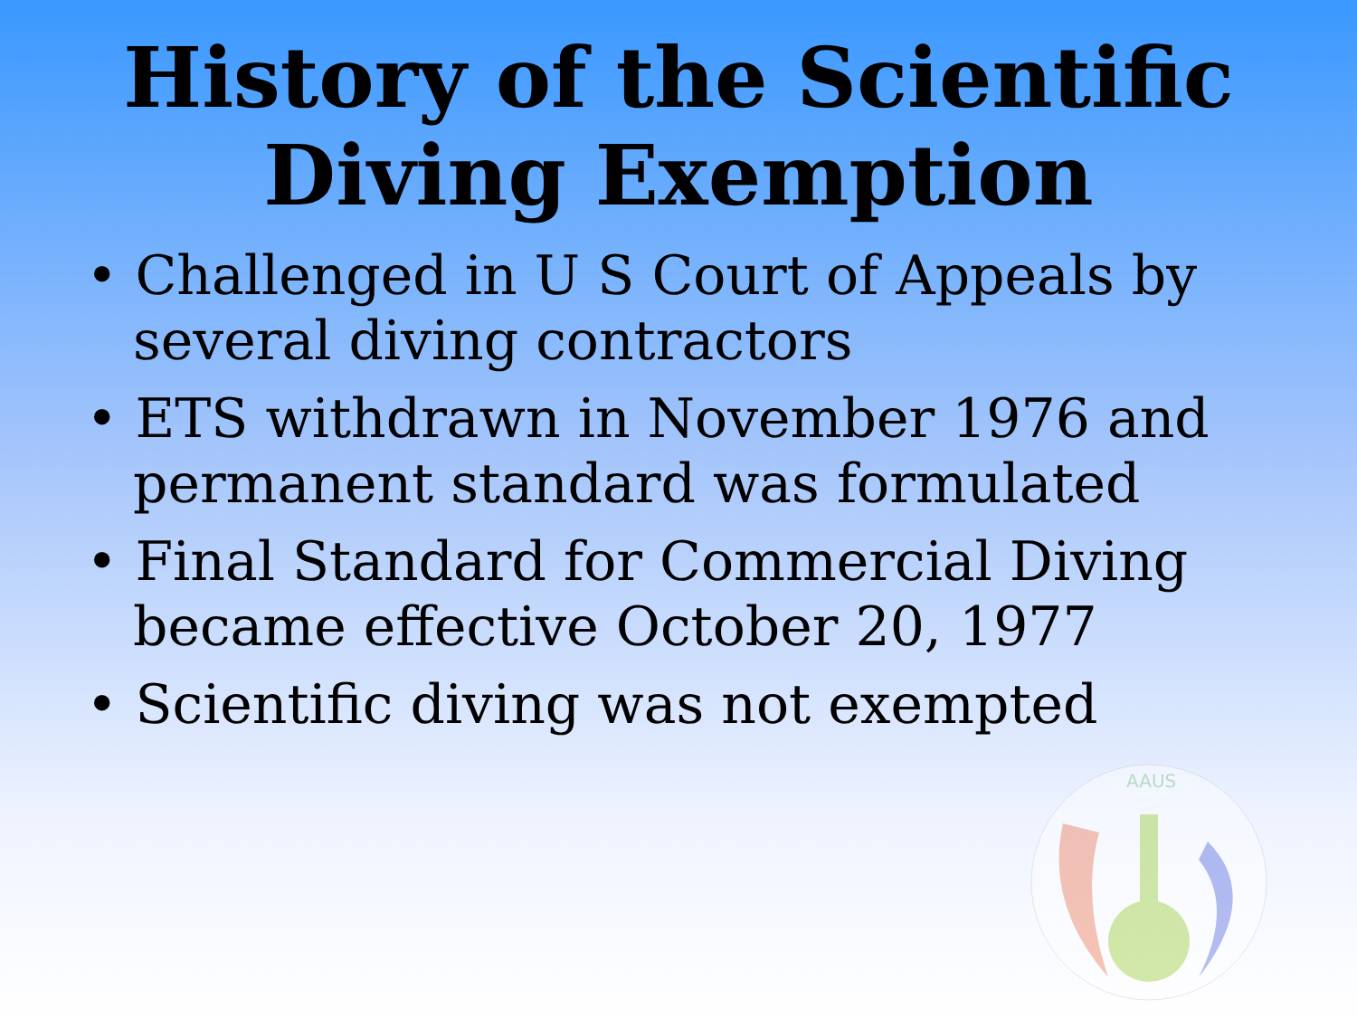History of the Scientific Diving Exemption
• Challenged in U S Court of Appeals by several diving contractors
• ETS withdrawn in November 1976 and permanent standard was formulated
• Final Standard for Commercial Diving became effective October 20, 1977
• Scientific diving was not exempted
AAUS